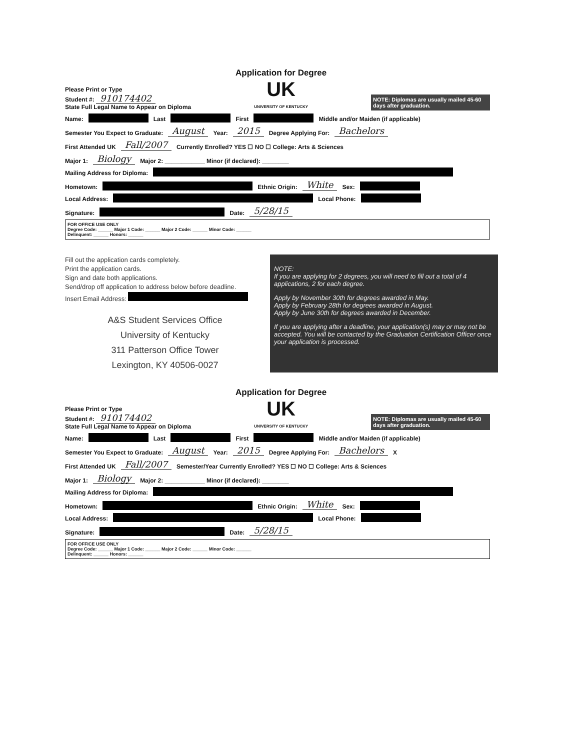Please Print or Type
Student #: 910174402
State Full Legal Name to Appear on Diploma
Application for Degree
UK
UNIVERSITY OF KENTUCKY
NOTE: Diplomas are usually mailed 45-60 days after graduation.
Name: Last First Middle and/or Maiden (if applicable)
Semester You Expect to Graduate: August Year: 2015 Degree Applying For: Bachelors
First Attended UK Fall/2007 Currently Enrolled? YES ☐ NO ☐ College: Arts & Sciences
Major 1: Biology Major 2: ____________ Minor (if declared): ________
Mailing Address for Diploma:
Hometown: Ethnic Origin: White Sex:
Local Address: Local Phone:
Signature: Date: 5/28/15
FOR OFFICE USE ONLY
Degree Code: ______ Major 1 Code: ______ Major 2 Code: ______ Minor Code: ______
Delinquent: ______ Honors: ______
Fill out the application cards completely.
Print the application cards.
Sign and date both applications.
Send/drop off application to address below before deadline.
Insert Email Address:
A&S Student Services Office
University of Kentucky
311 Patterson Office Tower
Lexington, KY 40506-0027
NOTE:
If you are applying for 2 degrees, you will need to fill out a total of 4 applications, 2 for each degree.
Apply by November 30th for degrees awarded in May.
Apply by February 28th for degrees awarded in August.
Apply by June 30th for degrees awarded in December.
If you are applying after a deadline, your application(s) may or may not be accepted. You will be contacted by the Graduation Certification Officer once your application is processed.
Please Print or Type
Student #: 910174402
State Full Legal Name to Appear on Diploma
Application for Degree
UK
UNIVERSITY OF KENTUCKY
NOTE: Diplomas are usually mailed 45-60 days after graduation.
Name: Last First Middle and/or Maiden (if applicable)
Semester You Expect to Graduate: August Year: 2015 Degree Applying For: Bachelors X
First Attended UK Fall/2007 Semester/Year Currently Enrolled? YES ☐ NO ☐ College: Arts & Sciences
Major 1: Biology Major 2: ____________ Minor (if declared): ________
Mailing Address for Diploma:
Hometown: Ethnic Origin: White Sex:
Local Address: Local Phone:
Signature: Date: 5/28/15
FOR OFFICE USE ONLY
Degree Code: ______ Major 1 Code: ______ Major 2 Code: ______ Minor Code: ______
Delinquent: ______ Honors: ______